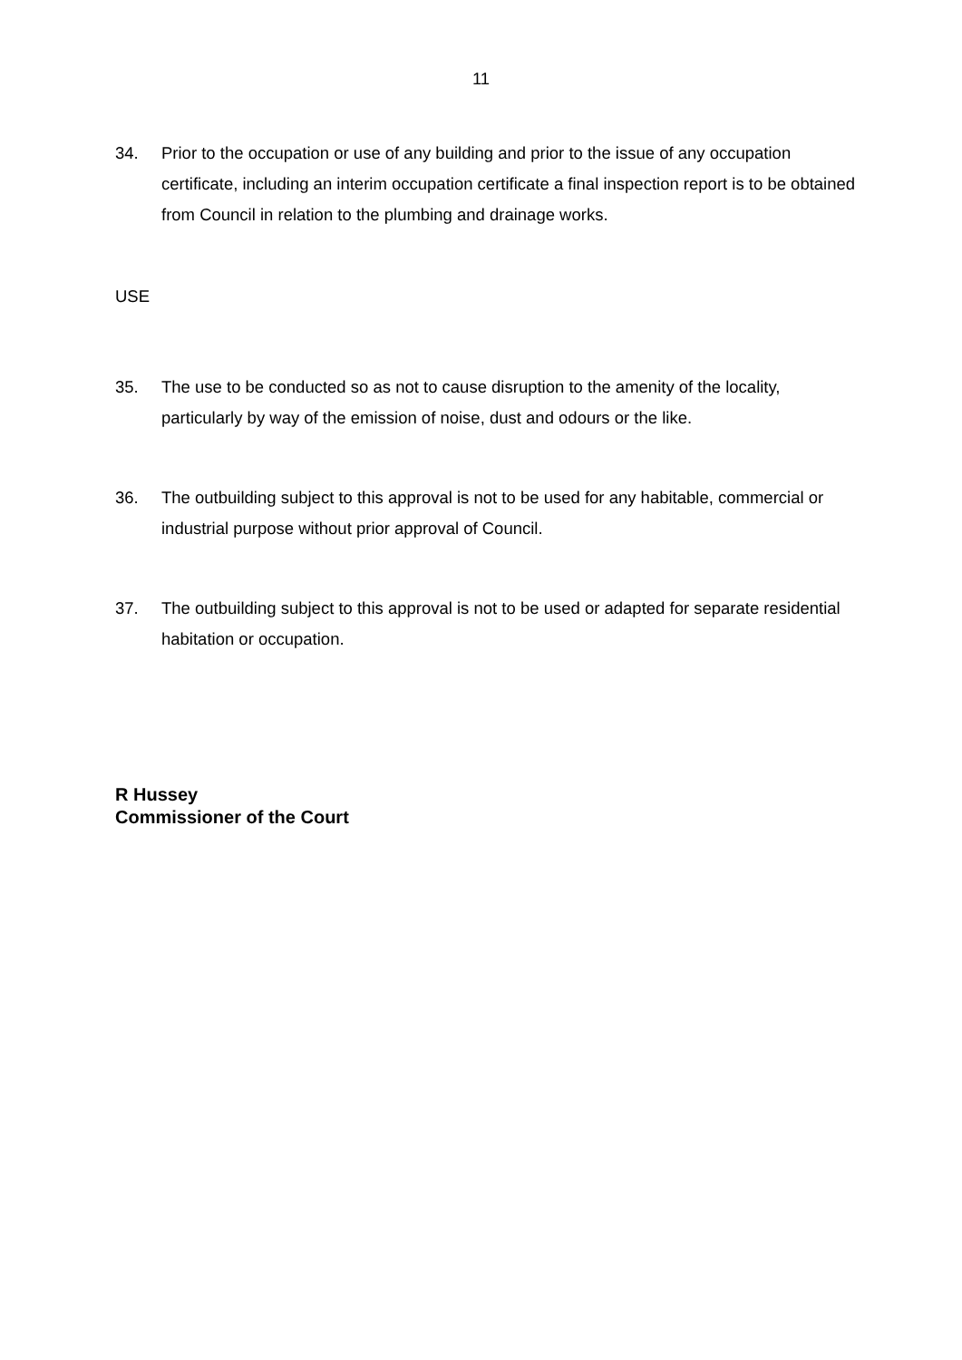11
34. Prior to the occupation or use of any building and prior to the issue of any occupation certificate, including an interim occupation certificate a final inspection report is to be obtained from Council in relation to the plumbing and drainage works.
USE
35. The use to be conducted so as not to cause disruption to the amenity of the locality, particularly by way of the emission of noise, dust and odours or the like.
36. The outbuilding subject to this approval is not to be used for any habitable, commercial or industrial purpose without prior approval of Council.
37. The outbuilding subject to this approval is not to be used or adapted for separate residential habitation or occupation.
R Hussey
Commissioner of the Court